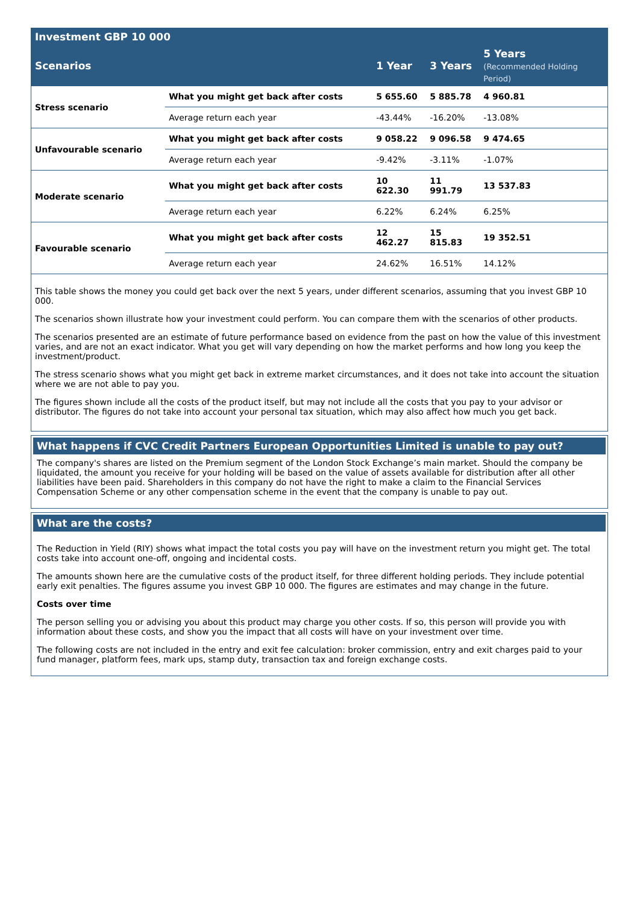| Investment GBP 10 000 | | | | |
| --- | --- | --- | --- | --- |
| Scenarios | | 1 Year | 3 Years | 5 Years (Recommended Holding Period) |
| Stress scenario | What you might get back after costs | 5 655.60 | 5 885.78 | 4 960.81 |
| | Average return each year | -43.44% | -16.20% | -13.08% |
| Unfavourable scenario | What you might get back after costs | 9 058.22 | 9 096.58 | 9 474.65 |
| | Average return each year | -9.42% | -3.11% | -1.07% |
| Moderate scenario | What you might get back after costs | 10 622.30 | 11 991.79 | 13 537.83 |
| | Average return each year | 6.22% | 6.24% | 6.25% |
| Favourable scenario | What you might get back after costs | 12 462.27 | 15 815.83 | 19 352.51 |
| | Average return each year | 24.62% | 16.51% | 14.12% |
This table shows the money you could get back over the next 5 years, under different scenarios, assuming that you invest GBP 10 000.
The scenarios shown illustrate how your investment could perform. You can compare them with the scenarios of other products.
The scenarios presented are an estimate of future performance based on evidence from the past on how the value of this investment varies, and are not an exact indicator. What you get will vary depending on how the market performs and how long you keep the investment/product.
The stress scenario shows what you might get back in extreme market circumstances, and it does not take into account the situation where we are not able to pay you.
The figures shown include all the costs of the product itself, but may not include all the costs that you pay to your advisor or distributor. The figures do not take into account your personal tax situation, which may also affect how much you get back.
What happens if CVC Credit Partners European Opportunities Limited is unable to pay out?
The company's shares are listed on the Premium segment of the London Stock Exchange’s main market. Should the company be liquidated, the amount you receive for your holding will be based on the value of assets available for distribution after all other liabilities have been paid. Shareholders in this company do not have the right to make a claim to the Financial Services Compensation Scheme or any other compensation scheme in the event that the company is unable to pay out.
What are the costs?
The Reduction in Yield (RIY) shows what impact the total costs you pay will have on the investment return you might get. The total costs take into account one-off, ongoing and incidental costs.
The amounts shown here are the cumulative costs of the product itself, for three different holding periods. They include potential early exit penalties. The figures assume you invest GBP 10 000. The figures are estimates and may change in the future.
Costs over time
The person selling you or advising you about this product may charge you other costs. If so, this person will provide you with information about these costs, and show you the impact that all costs will have on your investment over time.
The following costs are not included in the entry and exit fee calculation: broker commission, entry and exit charges paid to your fund manager, platform fees, mark ups, stamp duty, transaction tax and foreign exchange costs.